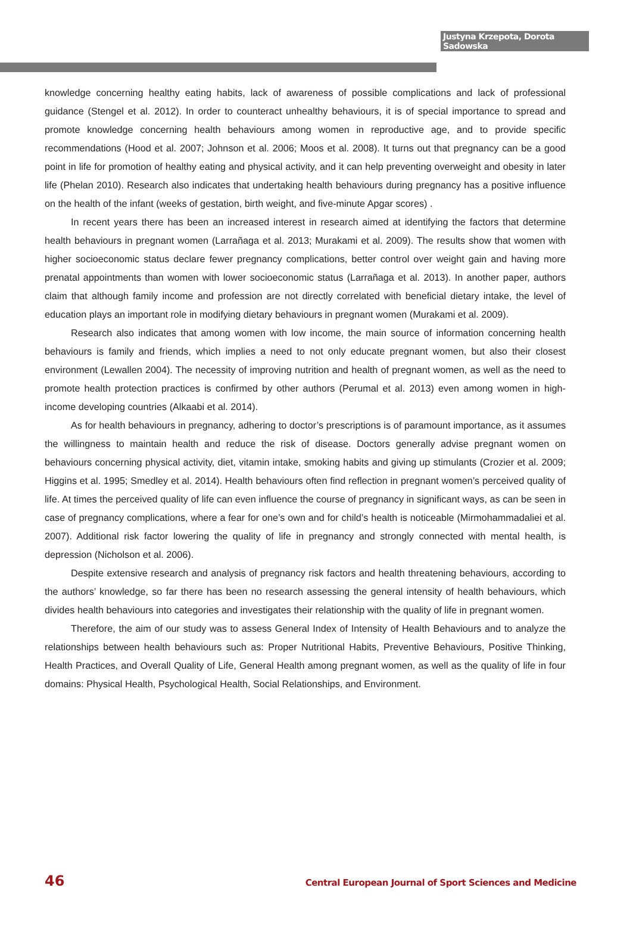Justyna Krzepota, Dorota Sadowska
knowledge concerning healthy eating habits, lack of awareness of possible complications and lack of professional guidance (Stengel et al. 2012). In order to counteract unhealthy behaviours, it is of special importance to spread and promote knowledge concerning health behaviours among women in reproductive age, and to provide specific recommendations (Hood et al. 2007; Johnson et al. 2006; Moos et al. 2008). It turns out that pregnancy can be a good point in life for promotion of healthy eating and physical activity, and it can help preventing overweight and obesity in later life (Phelan 2010). Research also indicates that undertaking health behaviours during pregnancy has a positive influence on the health of the infant (weeks of gestation, birth weight, and five-minute Apgar scores) .
In recent years there has been an increased interest in research aimed at identifying the factors that determine health behaviours in pregnant women (Larrañaga et al. 2013; Murakami et al. 2009). The results show that women with higher socioeconomic status declare fewer pregnancy complications, better control over weight gain and having more prenatal appointments than women with lower socioeconomic status (Larrañaga et al. 2013). In another paper, authors claim that although family income and profession are not directly correlated with beneficial dietary intake, the level of education plays an important role in modifying dietary behaviours in pregnant women (Murakami et al. 2009).
Research also indicates that among women with low income, the main source of information concerning health behaviours is family and friends, which implies a need to not only educate pregnant women, but also their closest environment (Lewallen 2004). The necessity of improving nutrition and health of pregnant women, as well as the need to promote health protection practices is confirmed by other authors (Perumal et al. 2013) even among women in high-income developing countries (Alkaabi et al. 2014).
As for health behaviours in pregnancy, adhering to doctor’s prescriptions is of paramount importance, as it assumes the willingness to maintain health and reduce the risk of disease. Doctors generally advise pregnant women on behaviours concerning physical activity, diet, vitamin intake, smoking habits and giving up stimulants (Crozier et al. 2009; Higgins et al. 1995; Smedley et al. 2014). Health behaviours often find reflection in pregnant women’s perceived quality of life. At times the perceived quality of life can even influence the course of pregnancy in significant ways, as can be seen in case of pregnancy complications, where a fear for one’s own and for child’s health is noticeable (Mirmohammadaliei et al. 2007). Additional risk factor lowering the quality of life in pregnancy and strongly connected with mental health, is depression (Nicholson et al. 2006).
Despite extensive research and analysis of pregnancy risk factors and health threatening behaviours, according to the authors’ knowledge, so far there has been no research assessing the general intensity of health behaviours, which divides health behaviours into categories and investigates their relationship with the quality of life in pregnant women.
Therefore, the aim of our study was to assess General Index of Intensity of Health Behaviours and to analyze the relationships between health behaviours such as: Proper Nutritional Habits, Preventive Behaviours, Positive Thinking, Health Practices, and Overall Quality of Life, General Health among pregnant women, as well as the quality of life in four domains: Physical Health, Psychological Health, Social Relationships, and Environment.
46 Central European Journal of Sport Sciences and Medicine